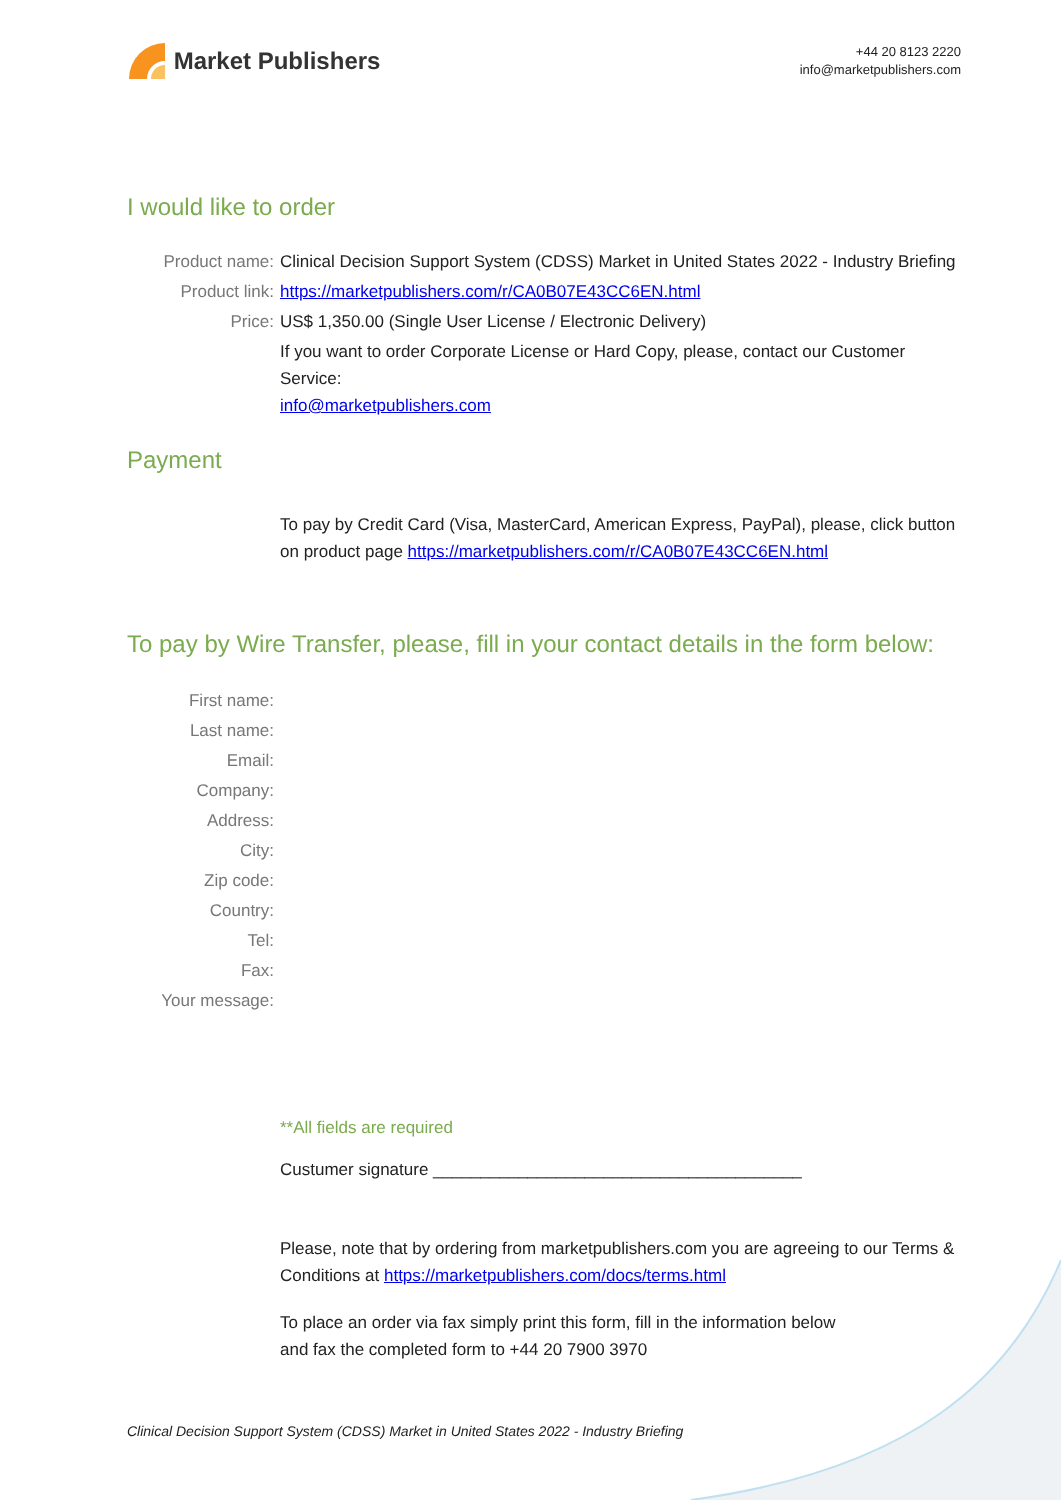Market Publishers
+44 20 8123 2220
info@marketpublishers.com
I would like to order
Product name: Clinical Decision Support System (CDSS) Market in United States 2022 - Industry Briefing
Product link: https://marketpublishers.com/r/CA0B07E43CC6EN.html
Price: US$ 1,350.00 (Single User License / Electronic Delivery)
If you want to order Corporate License or Hard Copy, please, contact our Customer Service:
info@marketpublishers.com
Payment
To pay by Credit Card (Visa, MasterCard, American Express, PayPal), please, click button on product page https://marketpublishers.com/r/CA0B07E43CC6EN.html
To pay by Wire Transfer, please, fill in your contact details in the form below:
First name:
Last name:
Email:
Company:
Address:
City:
Zip code:
Country:
Tel:
Fax:
Your message:
**All fields are required
Custumer signature _______________________________________
Please, note that by ordering from marketpublishers.com you are agreeing to our Terms & Conditions at https://marketpublishers.com/docs/terms.html
To place an order via fax simply print this form, fill in the information below
and fax the completed form to +44 20 7900 3970
Clinical Decision Support System (CDSS) Market in United States 2022 - Industry Briefing